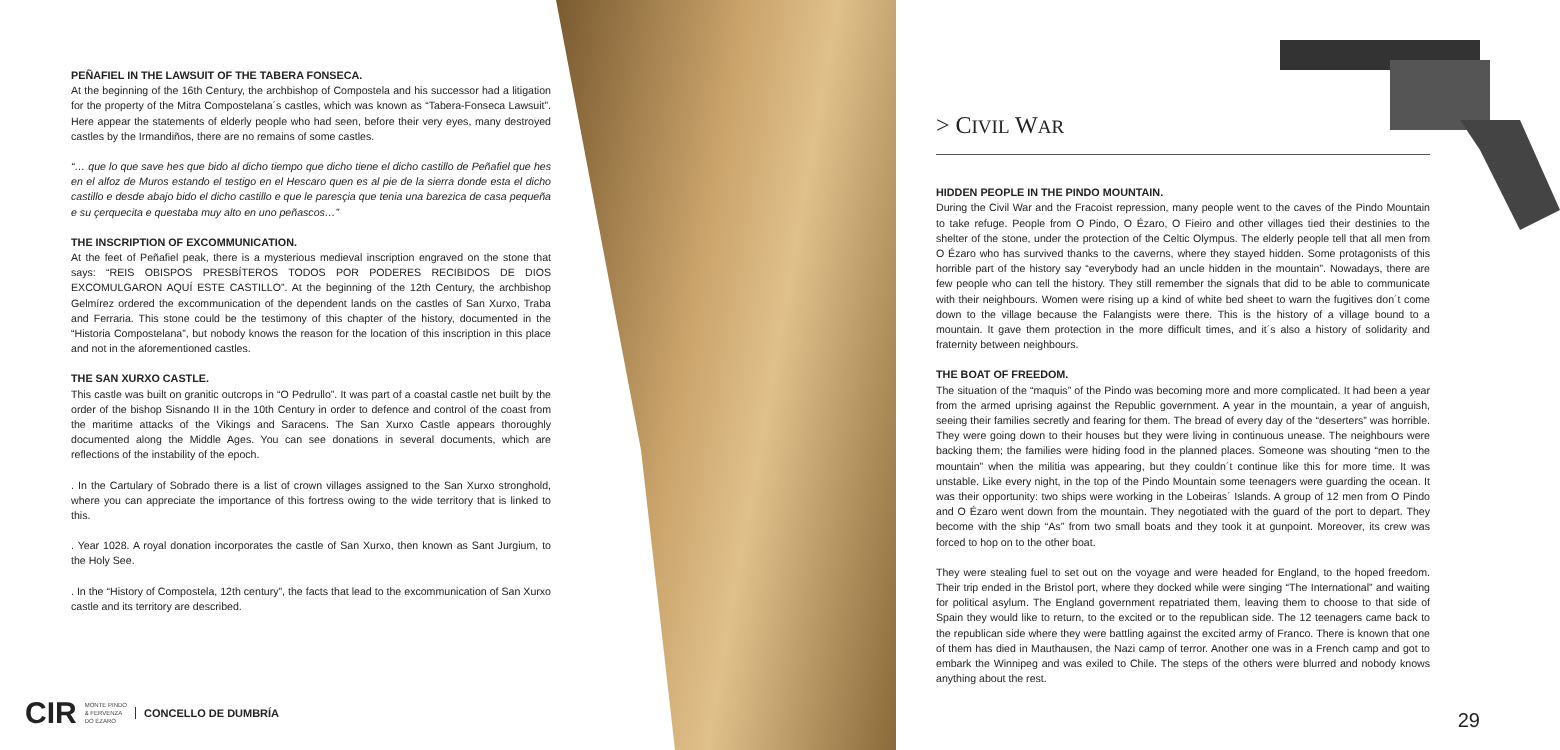PEÑAFIEL IN THE LAWSUIT OF THE TABERA FONSECA.
At the beginning of the 16th Century, the archbishop of Compostela and his successor had a litigation for the property of the Mitra Compostelana´s castles, which was known as “Tabera-Fonseca Lawsuit”. Here appear the statements of elderly people who had seen, before their very eyes, many destroyed castles by the Irmandiños, there are no remains of some castles.
“… que lo que save hes que bido al dicho tiempo que dicho tiene el dicho castillo de Peñafiel que hes en el alfoz de Muros estando el testigo en el Hescaro quen es al pie de la sierra donde esta el dicho castillo e desde abajo bido el dicho castillo e que le paresçia que tenia una barezica de casa pequeña e su çerquecita e questaba muy alto en uno peñascos…”
THE INSCRIPTION OF EXCOMMUNICATION.
At the feet of Peñafiel peak, there is a mysterious medieval inscription engraved on the stone that says: “REIS OBISPOS PRESBÍTEROS TODOS POR PODERES RECIBIDOS DE DIOS EXCOMULGARON AQUÍ ESTE CASTILLO”. At the beginning of the 12th Century, the archbishop Gelmírez ordered the excommunication of the dependent lands on the castles of San Xurxo, Traba and Ferraria. This stone could be the testimony of this chapter of the history, documented in the “Historia Compostelana”, but nobody knows the reason for the location of this inscription in this place and not in the aforementioned castles.
THE SAN XURXO CASTLE.
This castle was built on granitic outcrops in “O Pedrullo”. It was part of a coastal castle net built by the order of the bishop Sisnando II in the 10th Century in order to defence and control of the coast from the maritime attacks of the Vikings and Saracens. The San Xurxo Castle appears thoroughly documented along the Middle Ages. You can see donations in several documents, which are reflections of the instability of the epoch.
. In the Cartulary of Sobrado there is a list of crown villages assigned to the San Xurxo stronghold, where you can appreciate the importance of this fortress owing to the wide territory that is linked to this.
. Year 1028. A royal donation incorporates the castle of San Xurxo, then known as Sant Jurgium, to the Holy See.
. In the “History of Compostela, 12th century”, the facts that lead to the excommunication of San Xurxo castle and its territory are described.
> CIVIL WAR
HIDDEN PEOPLE IN THE PINDO MOUNTAIN.
During the Civil War and the Fracoist repression, many people went to the caves of the Pindo Mountain to take refuge. People from O Pindo, O Ézaro, O Fieiro and other villages tied their destinies to the shelter of the stone, under the protection of the Celtic Olympus. The elderly people tell that all men from O Ézaro who has survived thanks to the caverns, where they stayed hidden. Some protagonists of this horrible part of the history say “everybody had an uncle hidden in the mountain”. Nowadays, there are few people who can tell the history. They still remember the signals that did to be able to communicate with their neighbours. Women were rising up a kind of white bed sheet to warn the fugitives don´t come down to the village because the Falangists were there. This is the history of a village bound to a mountain. It gave them protection in the more difficult times, and it´s also a history of solidarity and fraternity between neighbours.
THE BOAT OF FREEDOM.
The situation of the “maquis” of the Pindo was becoming more and more complicated. It had been a year from the armed uprising against the Republic government. A year in the mountain, a year of anguish, seeing their families secretly and fearing for them. The bread of every day of the “deserters” was horrible. They were going down to their houses but they were living in continuous unease. The neighbours were backing them; the families were hiding food in the planned places. Someone was shouting “men to the mountain” when the militia was appearing, but they couldn´t continue like this for more time. It was unstable. Like every night, in the top of the Pindo Mountain some teenagers were guarding the ocean. It was their opportunity: two ships were working in the Lobeiras´ Islands. A group of 12 men from O Pindo and O Ézaro went down from the mountain. They negotiated with the guard of the port to depart. They become with the ship “As” from two small boats and they took it at gunpoint. Moreover, its crew was forced to hop on to the other boat.
They were stealing fuel to set out on the voyage and were headed for England, to the hoped freedom. Their trip ended in the Bristol port, where they docked while were singing “The International” and waiting for political asylum. The England government repatriated them, leaving them to choose to that side of Spain they would like to return, to the excited or to the republican side. The 12 teenagers came back to the republican side where they were battling against the excited army of Franco. There is known that one of them has died in Mauthausen, the Nazi camp of terror. Another one was in a French camp and got to embark the Winnipeg and was exiled to Chile. The steps of the others were blurred and nobody knows anything about the rest.
CIR MONTE PINDO
& FERVENZA
DO ÉZARO CONCELLO DE DUMBRÍA
29